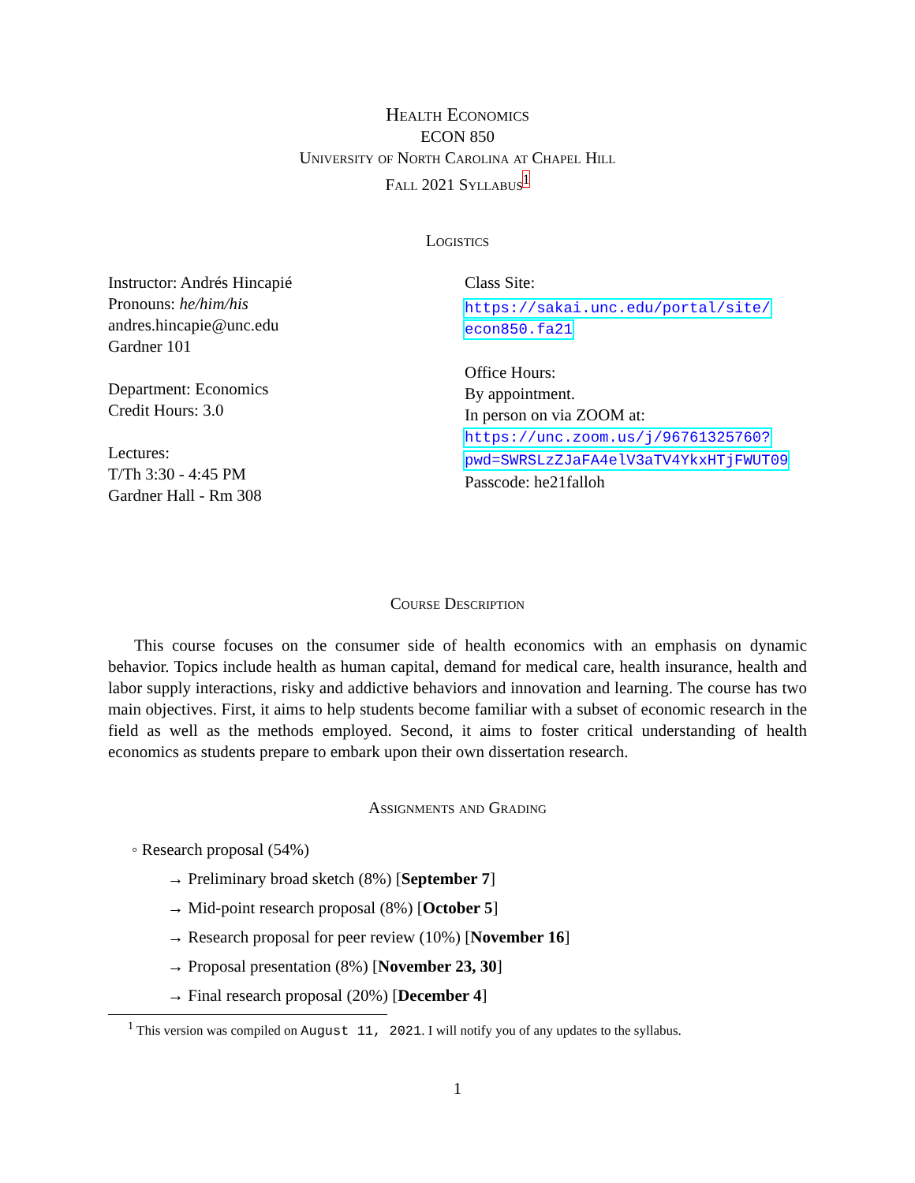Health Economics
ECON 850
University of North Carolina at Chapel Hill
Fall 2021 Syllabus<sup>1</sup>
Logistics
Instructor: Andrés Hincapié
Pronouns: he/him/his
andres.hincapie@unc.edu
Gardner 101
Department: Economics
Credit Hours: 3.0
Lectures:
T/Th 3:30 - 4:45 PM
Gardner Hall - Rm 308
Class Site:
https://sakai.unc.edu/portal/site/
econ850.fa21
Office Hours:
By appointment.
In person on via ZOOM at:
https://unc.zoom.us/j/96761325760?
pwd=SWRSLzZJaFA4elV3aTV4YkxHTjFWUT09
Passcode: he21falloh
Course Description
This course focuses on the consumer side of health economics with an emphasis on dynamic behavior. Topics include health as human capital, demand for medical care, health insurance, health and labor supply interactions, risky and addictive behaviors and innovation and learning. The course has two main objectives. First, it aims to help students become familiar with a subset of economic research in the field as well as the methods employed. Second, it aims to foster critical understanding of health economics as students prepare to embark upon their own dissertation research.
Assignments and Grading
◦ Research proposal (54%)
→ Preliminary broad sketch (8%) [September 7]
→ Mid-point research proposal (8%) [October 5]
→ Research proposal for peer review (10%) [November 16]
→ Proposal presentation (8%) [November 23, 30]
→ Final research proposal (20%) [December 4]
<sup>1</sup> This version was compiled on August 11, 2021. I will notify you of any updates to the syllabus.
1